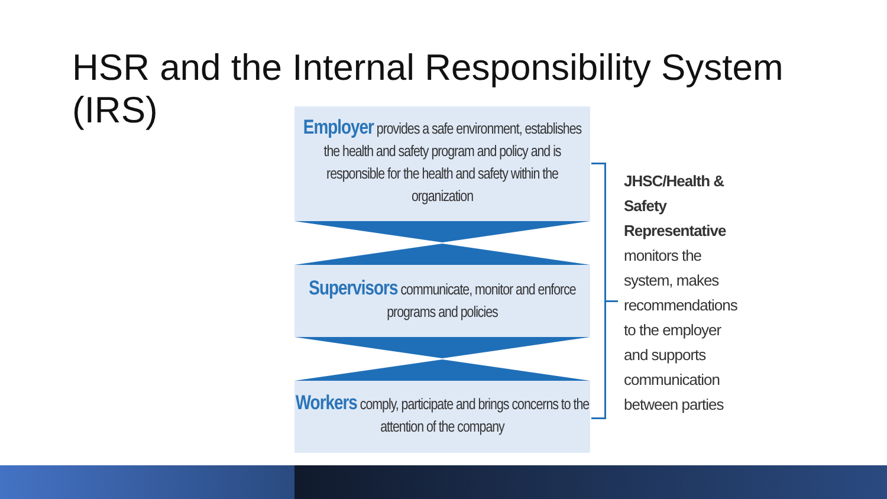HSR and the Internal Responsibility System (IRS)
Employer provides a safe environment, establishes the health and safety program and policy and is responsible for the health and safety within the organization
Supervisors communicate, monitor and enforce programs and policies
Workers comply, participate and brings concerns to the attention of the company
JHSC/Health &
Safety
Representative
monitors the
system, makes
recommendations
to the employer
and supports
communication
between parties